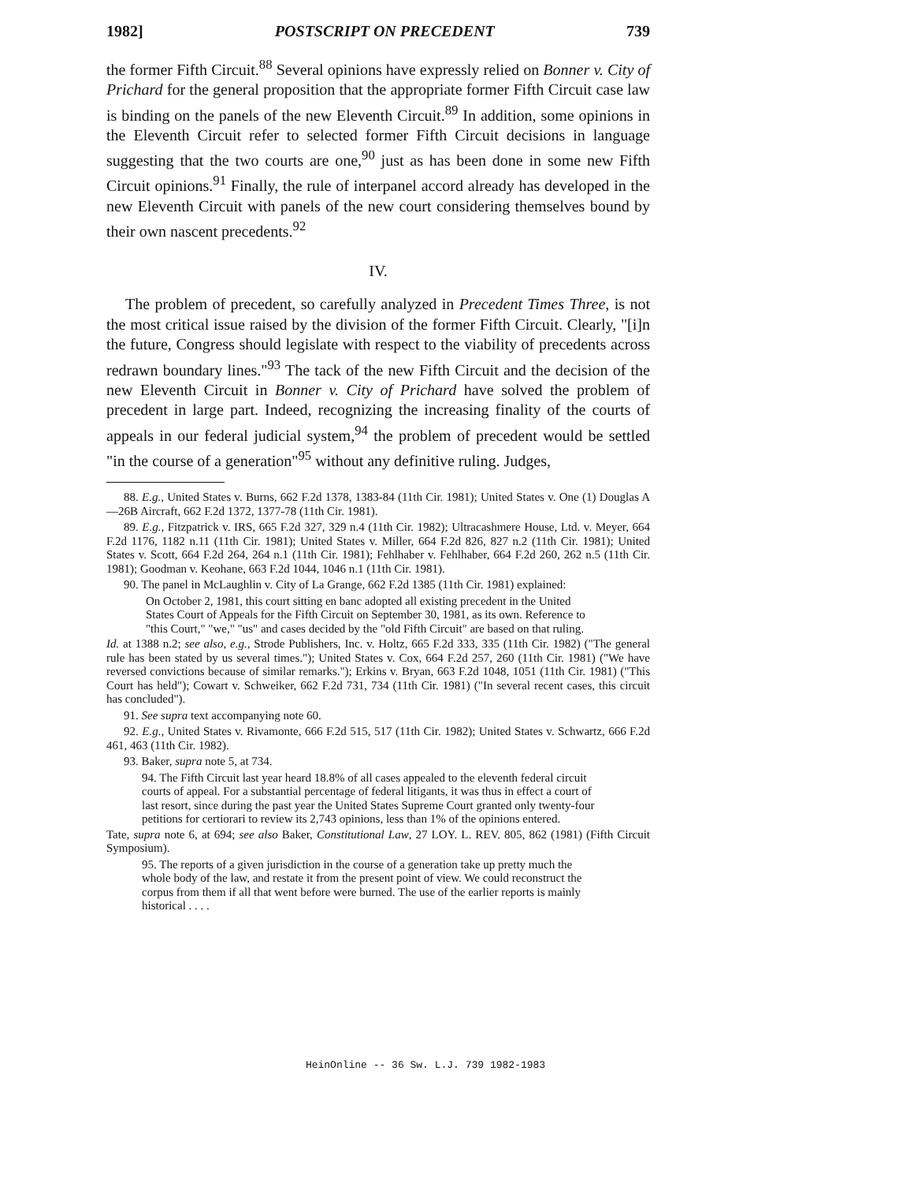1982] POSTSCRIPT ON PRECEDENT 739
the former Fifth Circuit.<sup>88</sup> Several opinions have expressly relied on Bonner v. City of Prichard for the general proposition that the appropriate former Fifth Circuit case law is binding on the panels of the new Eleventh Circuit.<sup>89</sup> In addition, some opinions in the Eleventh Circuit refer to selected former Fifth Circuit decisions in language suggesting that the two courts are one,<sup>90</sup> just as has been done in some new Fifth Circuit opinions.<sup>91</sup> Finally, the rule of interpanel accord already has developed in the new Eleventh Circuit with panels of the new court considering themselves bound by their own nascent precedents.<sup>92</sup>
IV.
The problem of precedent, so carefully analyzed in Precedent Times Three, is not the most critical issue raised by the division of the former Fifth Circuit. Clearly, "[i]n the future, Congress should legislate with respect to the viability of precedents across redrawn boundary lines."<sup>93</sup> The tack of the new Fifth Circuit and the decision of the new Eleventh Circuit in Bonner v. City of Prichard have solved the problem of precedent in large part. Indeed, recognizing the increasing finality of the courts of appeals in our federal judicial system,<sup>94</sup> the problem of precedent would be settled "in the course of a generation"<sup>95</sup> without any definitive ruling. Judges,
88. E.g., United States v. Burns, 662 F.2d 1378, 1383-84 (11th Cir. 1981); United States v. One (1) Douglas A—26B Aircraft, 662 F.2d 1372, 1377-78 (11th Cir. 1981).
89. E.g., Fitzpatrick v. IRS, 665 F.2d 327, 329 n.4 (11th Cir. 1982); Ultracashmere House, Ltd. v. Meyer, 664 F.2d 1176, 1182 n.11 (11th Cir. 1981); United States v. Miller, 664 F.2d 826, 827 n.2 (11th Cir. 1981); United States v. Scott, 664 F.2d 264, 264 n.1 (11th Cir. 1981); Fehlhaber v. Fehlhaber, 664 F.2d 260, 262 n.5 (11th Cir. 1981); Goodman v. Keohane, 663 F.2d 1044, 1046 n.1 (11th Cir. 1981).
90. The panel in McLaughlin v. City of La Grange, 662 F.2d 1385 (11th Cir. 1981) explained:
On October 2, 1981, this court sitting en banc adopted all existing precedent in the United States Court of Appeals for the Fifth Circuit on September 30, 1981, as its own. Reference to "this Court," "we," "us" and cases decided by the "old Fifth Circuit" are based on that ruling.
Id. at 1388 n.2; see also, e.g., Strode Publishers, Inc. v. Holtz, 665 F.2d 333, 335 (11th Cir. 1982) ("The general rule has been stated by us several times."); United States v. Cox, 664 F.2d 257, 260 (11th Cir. 1981) ("We have reversed convictions because of similar remarks."); Erkins v. Bryan, 663 F.2d 1048, 1051 (11th Cir. 1981) ("This Court has held"); Cowart v. Schweiker, 662 F.2d 731, 734 (11th Cir. 1981) ("In several recent cases, this circuit has concluded").
91. See supra text accompanying note 60.
92. E.g., United States v. Rivamonte, 666 F.2d 515, 517 (11th Cir. 1982); United States v. Schwartz, 666 F.2d 461, 463 (11th Cir. 1982).
93. Baker, supra note 5, at 734.
94. The Fifth Circuit last year heard 18.8% of all cases appealed to the eleventh federal circuit courts of appeal. For a substantial percentage of federal litigants, it was thus in effect a court of last resort, since during the past year the United States Supreme Court granted only twenty-four petitions for certiorari to review its 2,743 opinions, less than 1% of the opinions entered.
Tate, supra note 6, at 694; see also Baker, Constitutional Law, 27 LOY. L. REV. 805, 862 (1981) (Fifth Circuit Symposium).
95. The reports of a given jurisdiction in the course of a generation take up pretty much the whole body of the law, and restate it from the present point of view. We could reconstruct the corpus from them if all that went before were burned. The use of the earlier reports is mainly historical . . . .
HeinOnline -- 36 Sw. L.J. 739 1982-1983